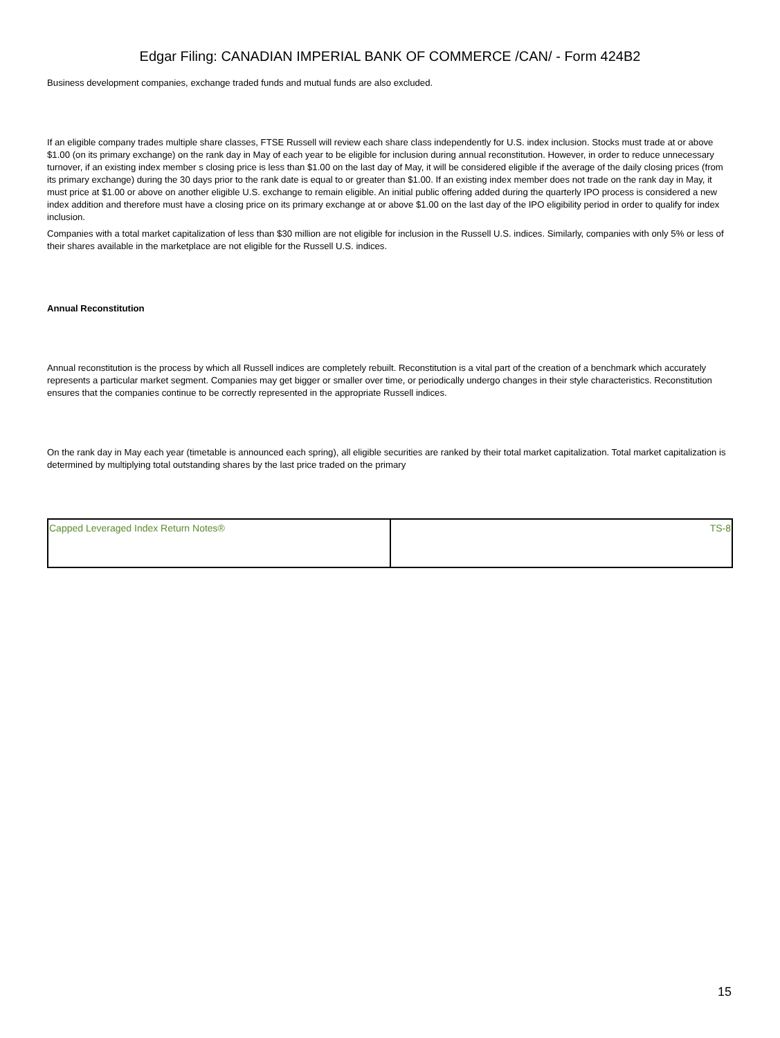Edgar Filing: CANADIAN IMPERIAL BANK OF COMMERCE /CAN/ - Form 424B2
Business development companies, exchange traded funds and mutual funds are also excluded.
If an eligible company trades multiple share classes, FTSE Russell will review each share class independently for U.S. index inclusion. Stocks must trade at or above $1.00 (on its primary exchange) on the rank day in May of each year to be eligible for inclusion during annual reconstitution. However, in order to reduce unnecessary turnover, if an existing index member s closing price is less than $1.00 on the last day of May, it will be considered eligible if the average of the daily closing prices (from its primary exchange) during the 30 days prior to the rank date is equal to or greater than $1.00. If an existing index member does not trade on the rank day in May, it must price at $1.00 or above on another eligible U.S. exchange to remain eligible. An initial public offering added during the quarterly IPO process is considered a new index addition and therefore must have a closing price on its primary exchange at or above $1.00 on the last day of the IPO eligibility period in order to qualify for index inclusion.
Companies with a total market capitalization of less than $30 million are not eligible for inclusion in the Russell U.S. indices. Similarly, companies with only 5% or less of their shares available in the marketplace are not eligible for the Russell U.S. indices.
Annual Reconstitution
Annual reconstitution is the process by which all Russell indices are completely rebuilt. Reconstitution is a vital part of the creation of a benchmark which accurately represents a particular market segment. Companies may get bigger or smaller over time, or periodically undergo changes in their style characteristics. Reconstitution ensures that the companies continue to be correctly represented in the appropriate Russell indices.
On the rank day in May each year (timetable is announced each spring), all eligible securities are ranked by their total market capitalization. Total market capitalization is determined by multiplying total outstanding shares by the last price traded on the primary
| Capped Leveraged Index Return Notes® | TS-8 |
15